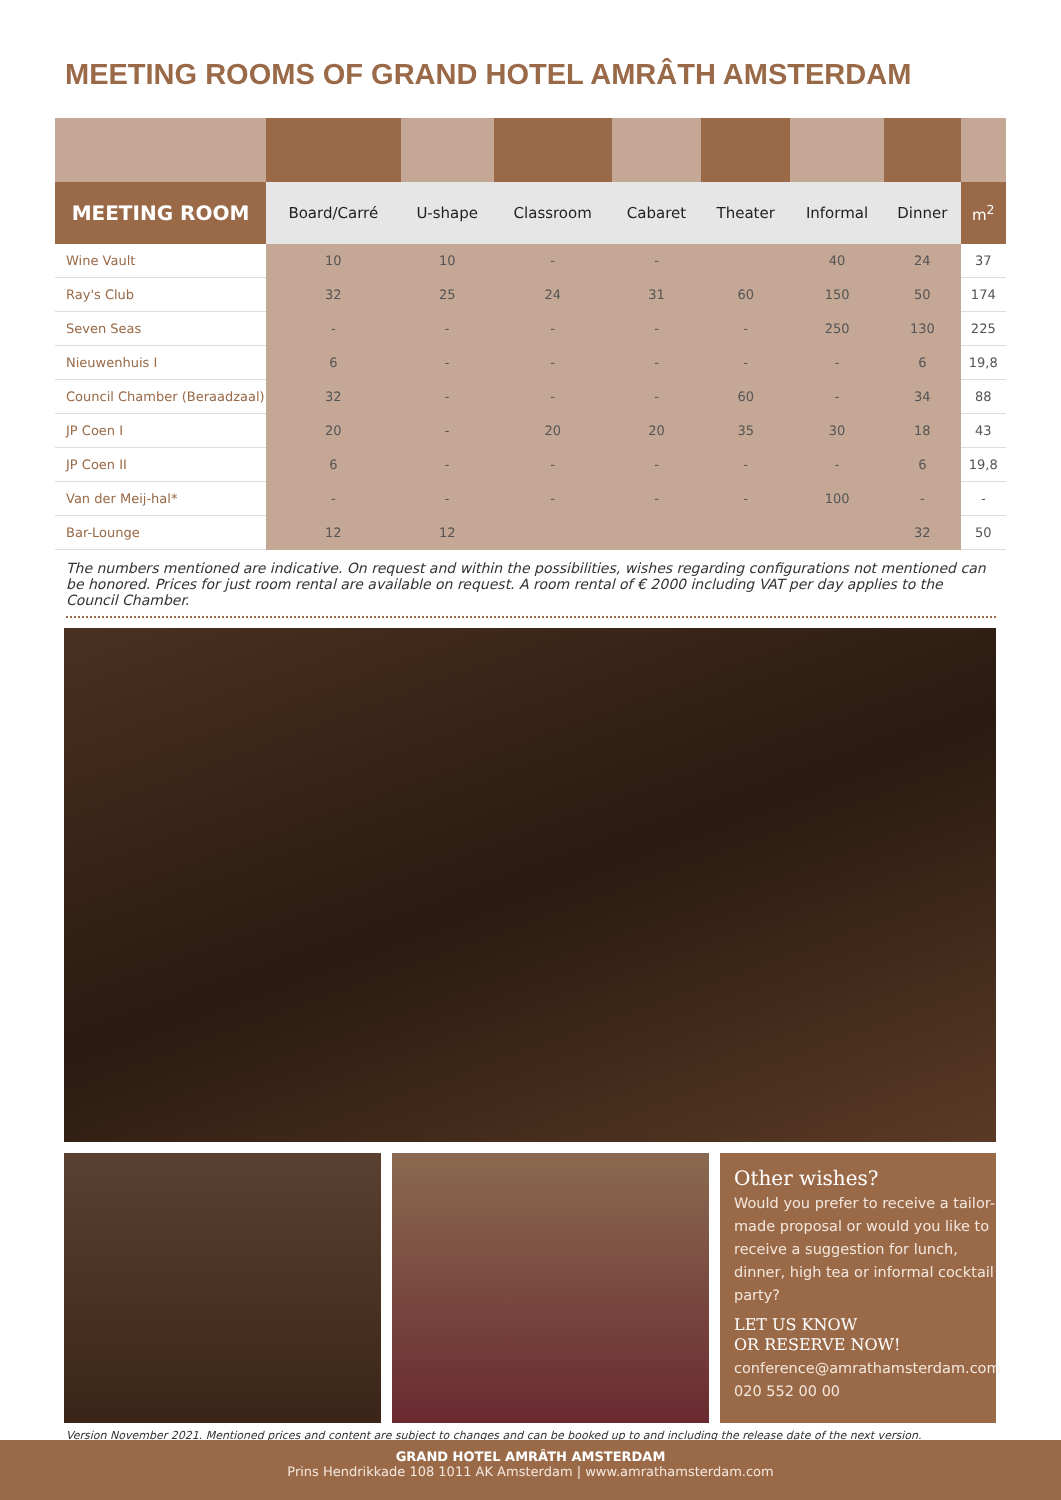MEETING ROOMS OF GRAND HOTEL AMRÂTH AMSTERDAM
| MEETING ROOM | Board/Carré | U-shape | Classroom | Cabaret | Theater | Informal | Dinner | m<sup>2</sup> |
| --- | --- | --- | --- | --- | --- | --- | --- | --- |
| Wine Vault | 10 | 10 | - | - | | 40 | 24 | 37 |
| Ray's Club | 32 | 25 | 24 | 31 | 60 | 150 | 50 | 174 |
| Seven Seas | - | - | - | - | - | 250 | 130 | 225 |
| Nieuwenhuis I | 6 | - | - | - | - | - | 6 | 19,8 |
| Council Chamber (Beraadzaal) | 32 | - | - | - | 60 | - | 34 | 88 |
| JP Coen I | 20 | - | 20 | 20 | 35 | 30 | 18 | 43 |
| JP Coen II | 6 | - | - | - | - | - | 6 | 19,8 |
| Van der Meij-hal* | - | - | - | - | - | 100 | - | - |
| Bar-Lounge | 12 | 12 | | | | | 32 | 50 |
The numbers mentioned are indicative. On request and within the possibilities, wishes regarding configurations not mentioned can be honored. Prices for just room rental are available on request. A room rental of € 2000 including VAT per day applies to the Council Chamber.
Other wishes?
Would you prefer to receive a tailor-made proposal or would you like to receive a suggestion for lunch, dinner, high tea or informal cocktail party?
LET US KNOW
OR RESERVE NOW!
conference@amrathamsterdam.com
020 552 00 00
Version November 2021. Mentioned prices and content are subject to changes and can be booked up to and including the release date of the next version.
GRAND HOTEL AMRÂTH AMSTERDAM
Prins Hendrikkade 108 1011 AK Amsterdam | www.amrathamsterdam.com